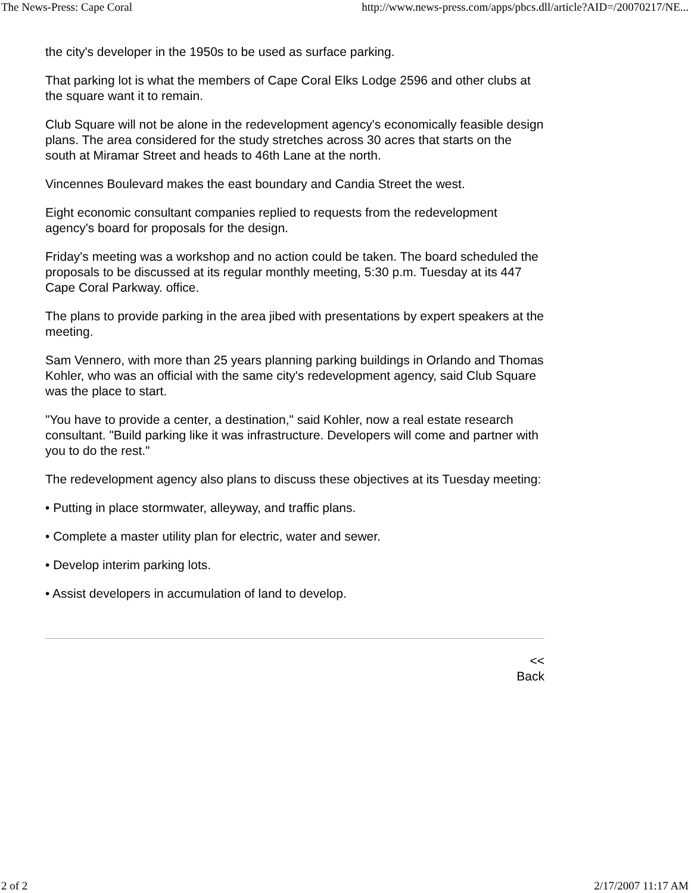The News-Press: Cape Coral http://www.news-press.com/apps/pbcs.dll/article?AID=/20070217/NE...
the city's developer in the 1950s to be used as surface parking.
That parking lot is what the members of Cape Coral Elks Lodge 2596 and other clubs at the square want it to remain.
Club Square will not be alone in the redevelopment agency's economically feasible design plans. The area considered for the study stretches across 30 acres that starts on the south at Miramar Street and heads to 46th Lane at the north.
Vincennes Boulevard makes the east boundary and Candia Street the west.
Eight economic consultant companies replied to requests from the redevelopment agency's board for proposals for the design.
Friday's meeting was a workshop and no action could be taken. The board scheduled the proposals to be discussed at its regular monthly meeting, 5:30 p.m. Tuesday at its 447 Cape Coral Parkway. office.
The plans to provide parking in the area jibed with presentations by expert speakers at the meeting.
Sam Vennero, with more than 25 years planning parking buildings in Orlando and Thomas Kohler, who was an official with the same city's redevelopment agency, said Club Square was the place to start.
"You have to provide a center, a destination," said Kohler, now a real estate research consultant. "Build parking like it was infrastructure. Developers will come and partner with you to do the rest."
The redevelopment agency also plans to discuss these objectives at its Tuesday meeting:
• Putting in place stormwater, alleyway, and traffic plans.
• Complete a master utility plan for electric, water and sewer.
• Develop interim parking lots.
• Assist developers in accumulation of land to develop.
<<
Back
2 of 2 2/17/2007 11:17 AM